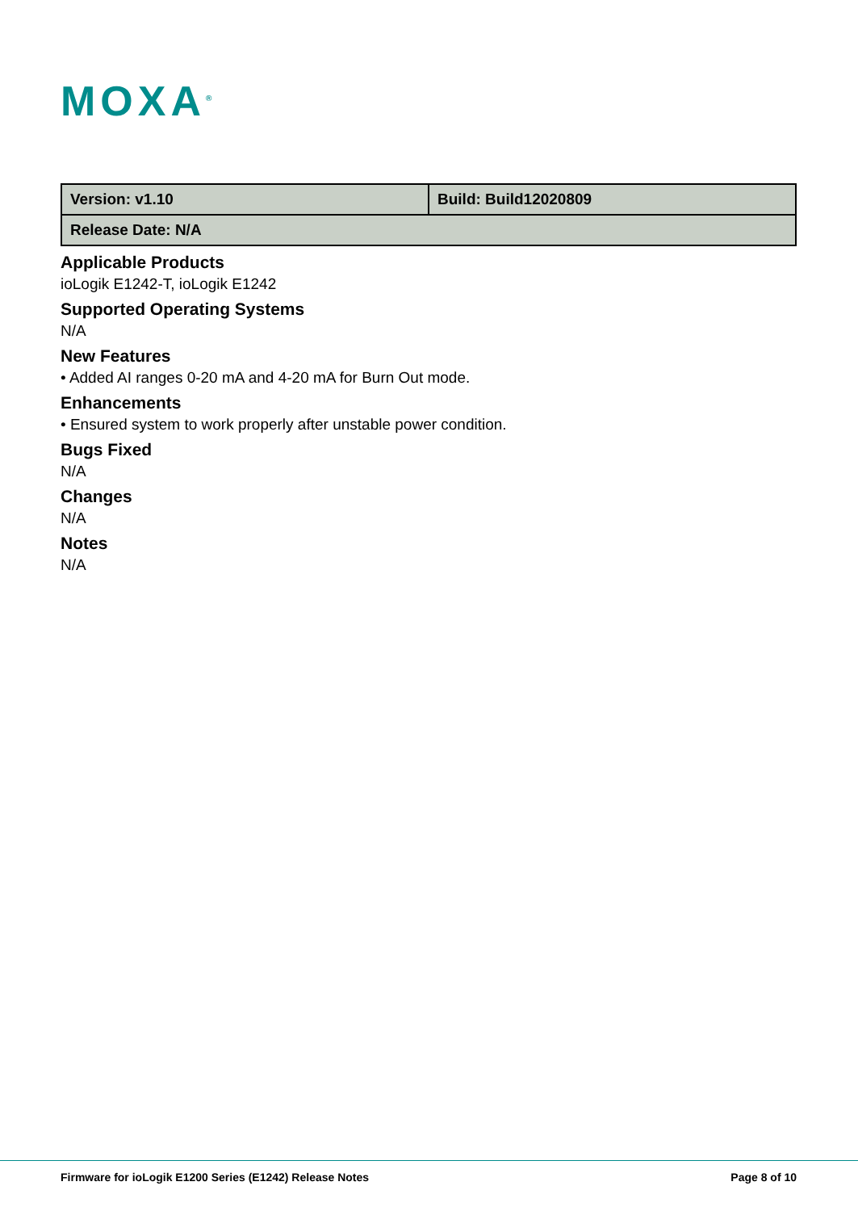MOXA<sup>®</sup>
| Version: v1.10 | Build: Build12020809 |
| Release Date: N/A | |
Applicable Products
ioLogik E1242-T, ioLogik E1242
Supported Operating Systems
N/A
New Features
• Added AI ranges 0-20 mA and 4-20 mA for Burn Out mode.
Enhancements
• Ensured system to work properly after unstable power condition.
Bugs Fixed
N/A
Changes
N/A
Notes
N/A
Firmware for ioLogik E1200 Series (E1242) Release Notes Page 8 of 10